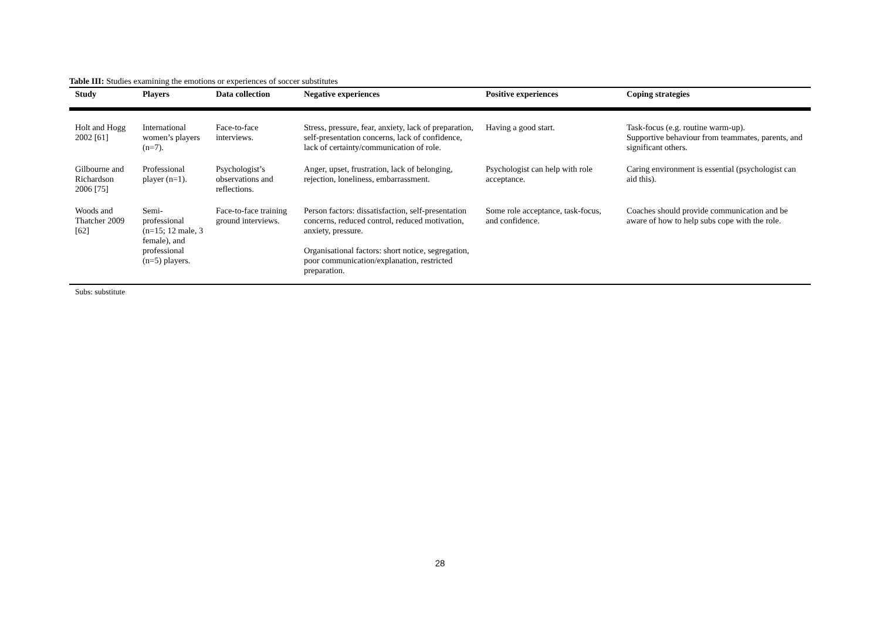Table III: Studies examining the emotions or experiences of soccer substitutes
| Study | Players | Data collection | Negative experiences | Positive experiences | Coping strategies |
| --- | --- | --- | --- | --- | --- |
| Holt and Hogg 2002 [61] | International women’s players (n=7). | Face-to-face interviews. | Stress, pressure, fear, anxiety, lack of preparation, self-presentation concerns, lack of confidence, lack of certainty/communication of role. | Having a good start. | Task-focus (e.g. routine warm-up). Supportive behaviour from teammates, parents, and significant others. |
| Gilbourne and Richardson 2006 [75] | Professional player (n=1). | Psychologist’s observations and reflections. | Anger, upset, frustration, lack of belonging, rejection, loneliness, embarrassment. | Psychologist can help with role acceptance. | Caring environment is essential (psychologist can aid this). |
| Woods and Thatcher 2009 [62] | Semi-professional (n=15; 12 male, 3 female), and professional (n=5) players. | Face-to-face training ground interviews. | Person factors: dissatisfaction, self-presentation concerns, reduced control, reduced motivation, anxiety, pressure. Organisational factors: short notice, segregation, poor communication/explanation, restricted preparation. | Some role acceptance, task-focus, and confidence. | Coaches should provide communication and be aware of how to help subs cope with the role. |
Subs: substitute
28